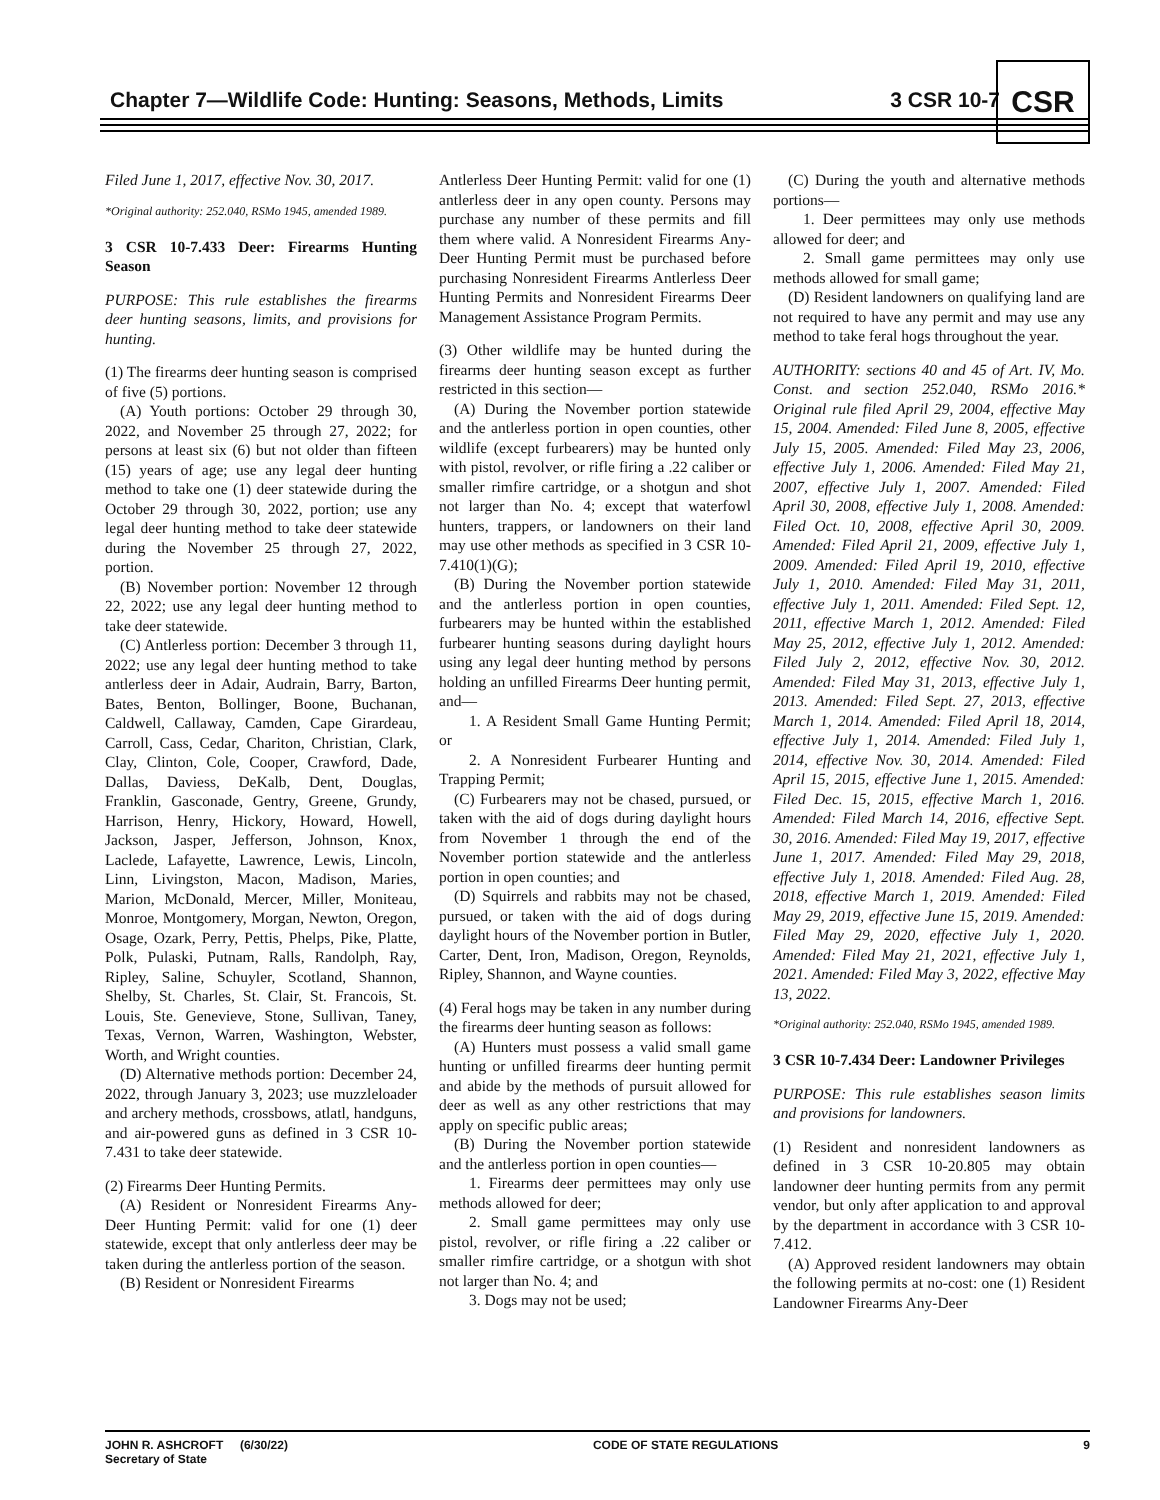Chapter 7—Wildlife Code: Hunting: Seasons, Methods, Limits
3 CSR 10-7
CSR
Filed June 1, 2017, effective Nov. 30, 2017.
*Original authority: 252.040, RSMo 1945, amended 1989.
3 CSR 10-7.433 Deer: Firearms Hunting Season
PURPOSE: This rule establishes the firearms deer hunting seasons, limits, and provisions for hunting.
(1) The firearms deer hunting season is comprised of five (5) portions.
(A) Youth portions: October 29 through 30, 2022, and November 25 through 27, 2022; for persons at least six (6) but not older than fifteen (15) years of age; use any legal deer hunting method to take one (1) deer statewide during the October 29 through 30, 2022, portion; use any legal deer hunting method to take deer statewide during the November 25 through 27, 2022, portion.
(B) November portion: November 12 through 22, 2022; use any legal deer hunting method to take deer statewide.
(C) Antlerless portion: December 3 through 11, 2022; use any legal deer hunting method to take antlerless deer in Adair, Audrain, Barry, Barton, Bates, Benton, Bollinger, Boone, Buchanan, Caldwell, Callaway, Camden, Cape Girardeau, Carroll, Cass, Cedar, Chariton, Christian, Clark, Clay, Clinton, Cole, Cooper, Crawford, Dade, Dallas, Daviess, DeKalb, Dent, Douglas, Franklin, Gasconade, Gentry, Greene, Grundy, Harrison, Henry, Hickory, Howard, Howell, Jackson, Jasper, Jefferson, Johnson, Knox, Laclede, Lafayette, Lawrence, Lewis, Lincoln, Linn, Livingston, Macon, Madison, Maries, Marion, McDonald, Mercer, Miller, Moniteau, Monroe, Montgomery, Morgan, Newton, Oregon, Osage, Ozark, Perry, Pettis, Phelps, Pike, Platte, Polk, Pulaski, Putnam, Ralls, Randolph, Ray, Ripley, Saline, Schuyler, Scotland, Shannon, Shelby, St. Charles, St. Clair, St. Francois, St. Louis, Ste. Genevieve, Stone, Sullivan, Taney, Texas, Vernon, Warren, Washington, Webster, Worth, and Wright counties.
(D) Alternative methods portion: December 24, 2022, through January 3, 2023; use muzzleloader and archery methods, crossbows, atlatl, handguns, and air-powered guns as defined in 3 CSR 10-7.431 to take deer statewide.
(2) Firearms Deer Hunting Permits.
(A) Resident or Nonresident Firearms Any-Deer Hunting Permit: valid for one (1) deer statewide, except that only antlerless deer may be taken during the antlerless portion of the season.
(B) Resident or Nonresident Firearms
Antlerless Deer Hunting Permit: valid for one (1) antlerless deer in any open county. Persons may purchase any number of these permits and fill them where valid. A Nonresident Firearms Any-Deer Hunting Permit must be purchased before purchasing Nonresident Firearms Antlerless Deer Hunting Permits and Nonresident Firearms Deer Management Assistance Program Permits.
(3) Other wildlife may be hunted during the firearms deer hunting season except as further restricted in this section—
(A) During the November portion statewide and the antlerless portion in open counties, other wildlife (except furbearers) may be hunted only with pistol, revolver, or rifle firing a .22 caliber or smaller rimfire cartridge, or a shotgun and shot not larger than No. 4; except that waterfowl hunters, trappers, or landowners on their land may use other methods as specified in 3 CSR 10-7.410(1)(G);
(B) During the November portion statewide and the antlerless portion in open counties, furbearers may be hunted within the established furbearer hunting seasons during daylight hours using any legal deer hunting method by persons holding an unfilled Firearms Deer hunting permit, and—
1. A Resident Small Game Hunting Permit; or
2. A Nonresident Furbearer Hunting and Trapping Permit;
(C) Furbearers may not be chased, pursued, or taken with the aid of dogs during daylight hours from November 1 through the end of the November portion statewide and the antlerless portion in open counties; and
(D) Squirrels and rabbits may not be chased, pursued, or taken with the aid of dogs during daylight hours of the November portion in Butler, Carter, Dent, Iron, Madison, Oregon, Reynolds, Ripley, Shannon, and Wayne counties.
(4) Feral hogs may be taken in any number during the firearms deer hunting season as follows:
(A) Hunters must possess a valid small game hunting or unfilled firearms deer hunting permit and abide by the methods of pursuit allowed for deer as well as any other restrictions that may apply on specific public areas;
(B) During the November portion statewide and the antlerless portion in open counties—
1. Firearms deer permittees may only use methods allowed for deer;
2. Small game permittees may only use pistol, revolver, or rifle firing a .22 caliber or smaller rimfire cartridge, or a shotgun with shot not larger than No. 4; and
3. Dogs may not be used;
(C) During the youth and alternative methods portions—
1. Deer permittees may only use methods allowed for deer; and
2. Small game permittees may only use methods allowed for small game;
(D) Resident landowners on qualifying land are not required to have any permit and may use any method to take feral hogs throughout the year.
AUTHORITY: sections 40 and 45 of Art. IV, Mo. Const. and section 252.040, RSMo 2016.* Original rule filed April 29, 2004, effective May 15, 2004. Amended: Filed June 8, 2005, effective July 15, 2005. Amended: Filed May 23, 2006, effective July 1, 2006. Amended: Filed May 21, 2007, effective July 1, 2007. Amended: Filed April 30, 2008, effective July 1, 2008. Amended: Filed Oct. 10, 2008, effective April 30, 2009. Amended: Filed April 21, 2009, effective July 1, 2009. Amended: Filed April 19, 2010, effective July 1, 2010. Amended: Filed May 31, 2011, effective July 1, 2011. Amended: Filed Sept. 12, 2011, effective March 1, 2012. Amended: Filed May 25, 2012, effective July 1, 2012. Amended: Filed July 2, 2012, effective Nov. 30, 2012. Amended: Filed May 31, 2013, effective July 1, 2013. Amended: Filed Sept. 27, 2013, effective March 1, 2014. Amended: Filed April 18, 2014, effective July 1, 2014. Amended: Filed July 1, 2014, effective Nov. 30, 2014. Amended: Filed April 15, 2015, effective June 1, 2015. Amended: Filed Dec. 15, 2015, effective March 1, 2016. Amended: Filed March 14, 2016, effective Sept. 30, 2016. Amended: Filed May 19, 2017, effective June 1, 2017. Amended: Filed May 29, 2018, effective July 1, 2018. Amended: Filed Aug. 28, 2018, effective March 1, 2019. Amended: Filed May 29, 2019, effective June 15, 2019. Amended: Filed May 29, 2020, effective July 1, 2020. Amended: Filed May 21, 2021, effective July 1, 2021. Amended: Filed May 3, 2022, effective May 13, 2022.
*Original authority: 252.040, RSMo 1945, amended 1989.
3 CSR 10-7.434 Deer: Landowner Privileges
PURPOSE: This rule establishes season limits and provisions for landowners.
(1) Resident and nonresident landowners as defined in 3 CSR 10-20.805 may obtain landowner deer hunting permits from any permit vendor, but only after application to and approval by the department in accordance with 3 CSR 10-7.412.
(A) Approved resident landowners may obtain the following permits at no-cost: one (1) Resident Landowner Firearms Any-Deer
JOHN R. ASHCROFT (6/30/22)
Secretary of State CODE OF STATE REGULATIONS 9